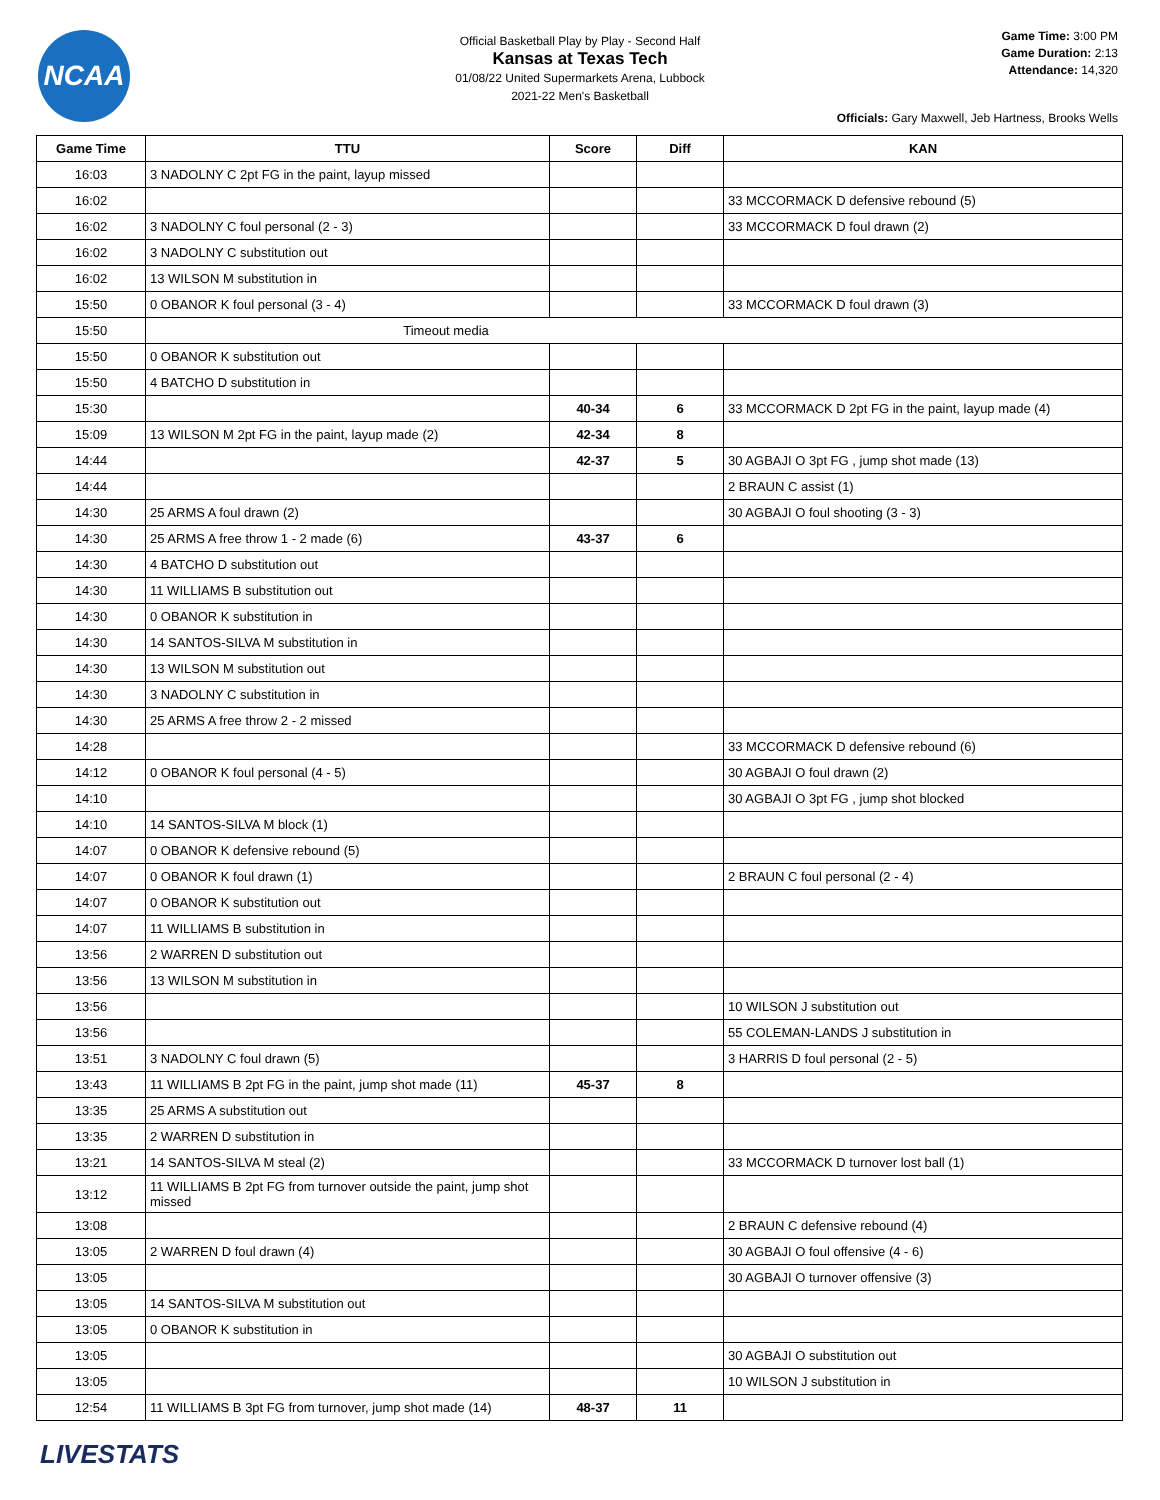NCAA
Official Basketball Play by Play - Second Half
Kansas at Texas Tech
01/08/22 United Supermarkets Arena, Lubbock
2021-22 Men's Basketball
Game Time: 3:00 PM
Game Duration: 2:13
Attendance: 14,320
Officials: Gary Maxwell, Jeb Hartness, Brooks Wells
| Game Time | TTU | Score | Diff | KAN |
| --- | --- | --- | --- | --- |
| 16:03 | 3 NADOLNY C 2pt FG in the paint, layup missed | | | |
| 16:02 | | | | 33 MCCORMACK D defensive rebound (5) |
| 16:02 | 3 NADOLNY C foul personal (2 - 3) | | | 33 MCCORMACK D foul drawn (2) |
| 16:02 | 3 NADOLNY C substitution out | | | |
| 16:02 | 13 WILSON M substitution in | | | |
| 15:50 | 0 OBANOR K foul personal (3 - 4) | | | 33 MCCORMACK D foul drawn (3) |
| 15:50 | Timeout media | | | |
| 15:50 | 0 OBANOR K substitution out | | | |
| 15:50 | 4 BATCHO D substitution in | | | |
| 15:30 | | 40-34 | 6 | 33 MCCORMACK D 2pt FG in the paint, layup made (4) |
| 15:09 | 13 WILSON M 2pt FG in the paint, layup made (2) | 42-34 | 8 | |
| 14:44 | | 42-37 | 5 | 30 AGBAJI O 3pt FG , jump shot made (13) |
| 14:44 | | | | 2 BRAUN C assist (1) |
| 14:30 | 25 ARMS A foul drawn (2) | | | 30 AGBAJI O foul shooting (3 - 3) |
| 14:30 | 25 ARMS A free throw 1 - 2 made (6) | 43-37 | 6 | |
| 14:30 | 4 BATCHO D substitution out | | | |
| 14:30 | 11 WILLIAMS B substitution out | | | |
| 14:30 | 0 OBANOR K substitution in | | | |
| 14:30 | 14 SANTOS-SILVA M substitution in | | | |
| 14:30 | 13 WILSON M substitution out | | | |
| 14:30 | 3 NADOLNY C substitution in | | | |
| 14:30 | 25 ARMS A free throw 2 - 2 missed | | | |
| 14:28 | | | | 33 MCCORMACK D defensive rebound (6) |
| 14:12 | 0 OBANOR K foul personal (4 - 5) | | | 30 AGBAJI O foul drawn (2) |
| 14:10 | | | | 30 AGBAJI O 3pt FG , jump shot blocked |
| 14:10 | 14 SANTOS-SILVA M block (1) | | | |
| 14:07 | 0 OBANOR K defensive rebound (5) | | | |
| 14:07 | 0 OBANOR K foul drawn (1) | | | 2 BRAUN C foul personal (2 - 4) |
| 14:07 | 0 OBANOR K substitution out | | | |
| 14:07 | 11 WILLIAMS B substitution in | | | |
| 13:56 | 2 WARREN D substitution out | | | |
| 13:56 | 13 WILSON M substitution in | | | |
| 13:56 | | | | 10 WILSON J substitution out |
| 13:56 | | | | 55 COLEMAN-LANDS J substitution in |
| 13:51 | 3 NADOLNY C foul drawn (5) | | | 3 HARRIS D foul personal (2 - 5) |
| 13:43 | 11 WILLIAMS B 2pt FG in the paint, jump shot made (11) | 45-37 | 8 | |
| 13:35 | 25 ARMS A substitution out | | | |
| 13:35 | 2 WARREN D substitution in | | | |
| 13:21 | 14 SANTOS-SILVA M steal (2) | | | 33 MCCORMACK D turnover lost ball (1) |
| 13:12 | 11 WILLIAMS B 2pt FG from turnover outside the paint, jump shot missed | | | |
| 13:08 | | | | 2 BRAUN C defensive rebound (4) |
| 13:05 | 2 WARREN D foul drawn (4) | | | 30 AGBAJI O foul offensive (4 - 6) |
| 13:05 | | | | 30 AGBAJI O turnover offensive (3) |
| 13:05 | 14 SANTOS-SILVA M substitution out | | | |
| 13:05 | 0 OBANOR K substitution in | | | |
| 13:05 | | | | 30 AGBAJI O substitution out |
| 13:05 | | | | 10 WILSON J substitution in |
| 12:54 | 11 WILLIAMS B 3pt FG from turnover, jump shot made (14) | 48-37 | 11 | |
LIVESTATS